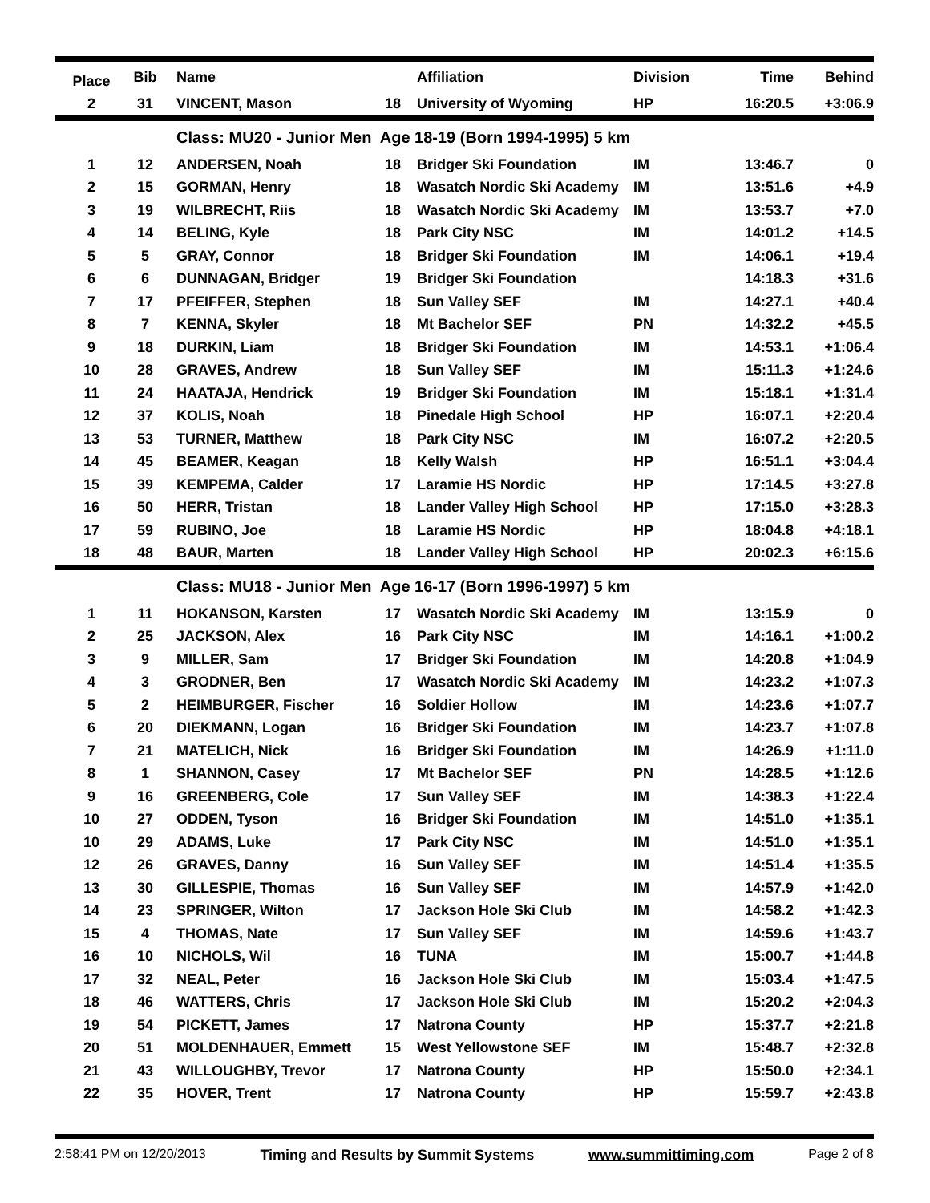| Place | Bib | Name | | Affiliation | Division | Time | Behind |
| --- | --- | --- | --- | --- | --- | --- | --- |
| 2 | 31 | VINCENT, Mason | 18 | University of Wyoming | HP | 16:20.5 | +3:06.9 |
| | | Class: MU20 - Junior Men Age 18-19 (Born 1994-1995) 5 km | | | | | |
| 1 | 12 | ANDERSEN, Noah | 18 | Bridger Ski Foundation | IM | 13:46.7 | 0 |
| 2 | 15 | GORMAN, Henry | 18 | Wasatch Nordic Ski Academy | IM | 13:51.6 | +4.9 |
| 3 | 19 | WILBRECHT, Riis | 18 | Wasatch Nordic Ski Academy | IM | 13:53.7 | +7.0 |
| 4 | 14 | BELING, Kyle | 18 | Park City NSC | IM | 14:01.2 | +14.5 |
| 5 | 5 | GRAY, Connor | 18 | Bridger Ski Foundation | IM | 14:06.1 | +19.4 |
| 6 | 6 | DUNNAGAN, Bridger | 19 | Bridger Ski Foundation | | 14:18.3 | +31.6 |
| 7 | 17 | PFEIFFER, Stephen | 18 | Sun Valley SEF | IM | 14:27.1 | +40.4 |
| 8 | 7 | KENNA, Skyler | 18 | Mt Bachelor SEF | PN | 14:32.2 | +45.5 |
| 9 | 18 | DURKIN, Liam | 18 | Bridger Ski Foundation | IM | 14:53.1 | +1:06.4 |
| 10 | 28 | GRAVES, Andrew | 18 | Sun Valley SEF | IM | 15:11.3 | +1:24.6 |
| 11 | 24 | HAATAJA, Hendrick | 19 | Bridger Ski Foundation | IM | 15:18.1 | +1:31.4 |
| 12 | 37 | KOLIS, Noah | 18 | Pinedale High School | HP | 16:07.1 | +2:20.4 |
| 13 | 53 | TURNER, Matthew | 18 | Park City NSC | IM | 16:07.2 | +2:20.5 |
| 14 | 45 | BEAMER, Keagan | 18 | Kelly Walsh | HP | 16:51.1 | +3:04.4 |
| 15 | 39 | KEMPEMA, Calder | 17 | Laramie HS Nordic | HP | 17:14.5 | +3:27.8 |
| 16 | 50 | HERR, Tristan | 18 | Lander Valley High School | HP | 17:15.0 | +3:28.3 |
| 17 | 59 | RUBINO, Joe | 18 | Laramie HS Nordic | HP | 18:04.8 | +4:18.1 |
| 18 | 48 | BAUR, Marten | 18 | Lander Valley High School | HP | 20:02.3 | +6:15.6 |
| | | Class: MU18 - Junior Men Age 16-17 (Born 1996-1997) 5 km | | | | | |
| 1 | 11 | HOKANSON, Karsten | 17 | Wasatch Nordic Ski Academy | IM | 13:15.9 | 0 |
| 2 | 25 | JACKSON, Alex | 16 | Park City NSC | IM | 14:16.1 | +1:00.2 |
| 3 | 9 | MILLER, Sam | 17 | Bridger Ski Foundation | IM | 14:20.8 | +1:04.9 |
| 4 | 3 | GRODNER, Ben | 17 | Wasatch Nordic Ski Academy | IM | 14:23.2 | +1:07.3 |
| 5 | 2 | HEIMBURGER, Fischer | 16 | Soldier Hollow | IM | 14:23.6 | +1:07.7 |
| 6 | 20 | DIEKMANN, Logan | 16 | Bridger Ski Foundation | IM | 14:23.7 | +1:07.8 |
| 7 | 21 | MATELICH, Nick | 16 | Bridger Ski Foundation | IM | 14:26.9 | +1:11.0 |
| 8 | 1 | SHANNON, Casey | 17 | Mt Bachelor SEF | PN | 14:28.5 | +1:12.6 |
| 9 | 16 | GREENBERG, Cole | 17 | Sun Valley SEF | IM | 14:38.3 | +1:22.4 |
| 10 | 27 | ODDEN, Tyson | 16 | Bridger Ski Foundation | IM | 14:51.0 | +1:35.1 |
| 10 | 29 | ADAMS, Luke | 17 | Park City NSC | IM | 14:51.0 | +1:35.1 |
| 12 | 26 | GRAVES, Danny | 16 | Sun Valley SEF | IM | 14:51.4 | +1:35.5 |
| 13 | 30 | GILLESPIE, Thomas | 16 | Sun Valley SEF | IM | 14:57.9 | +1:42.0 |
| 14 | 23 | SPRINGER, Wilton | 17 | Jackson Hole Ski Club | IM | 14:58.2 | +1:42.3 |
| 15 | 4 | THOMAS, Nate | 17 | Sun Valley SEF | IM | 14:59.6 | +1:43.7 |
| 16 | 10 | NICHOLS, Wil | 16 | TUNA | IM | 15:00.7 | +1:44.8 |
| 17 | 32 | NEAL, Peter | 16 | Jackson Hole Ski Club | IM | 15:03.4 | +1:47.5 |
| 18 | 46 | WATTERS, Chris | 17 | Jackson Hole Ski Club | IM | 15:20.2 | +2:04.3 |
| 19 | 54 | PICKETT, James | 17 | Natrona County | HP | 15:37.7 | +2:21.8 |
| 20 | 51 | MOLDENHAUER, Emmett | 15 | West Yellowstone SEF | IM | 15:48.7 | +2:32.8 |
| 21 | 43 | WILLOUGHBY, Trevor | 17 | Natrona County | HP | 15:50.0 | +2:34.1 |
| 22 | 35 | HOVER, Trent | 17 | Natrona County | HP | 15:59.7 | +2:43.8 |
2:58:41 PM on 12/20/2013 Timing and Results by Summit Systems www.summittiming.com Page 2 of 8